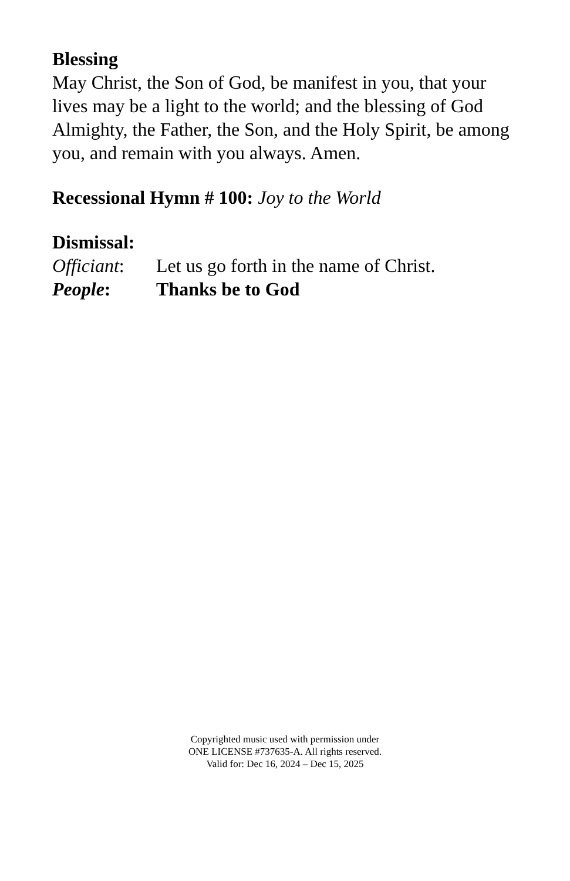Blessing
May Christ, the Son of God, be manifest in you, that your lives may be a light to the world; and the blessing of God Almighty, the Father, the Son, and the Holy Spirit, be among you, and remain with you always. Amen.
Recessional Hymn # 100: Joy to the World
Dismissal:
Officiant: Let us go forth in the name of Christ.
People: Thanks be to God
Copyrighted music used with permission under
ONE LICENSE #737635-A. All rights reserved.
Valid for: Dec 16, 2024 – Dec 15, 2025